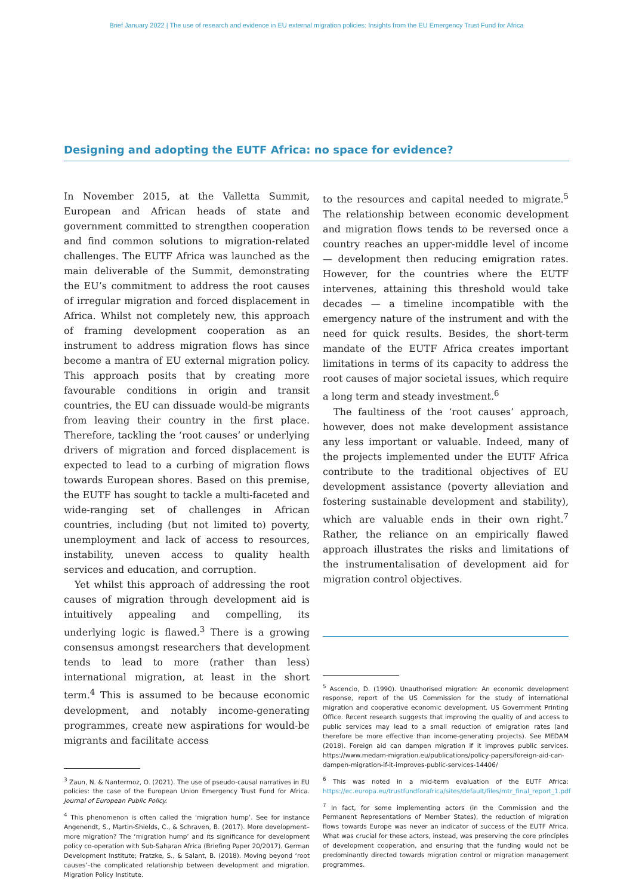Brief January 2022 | The use of research and evidence in EU external migration policies: Insights from the EU Emergency Trust Fund for Africa
Designing and adopting the EUTF Africa: no space for evidence?
In November 2015, at the Valletta Summit, European and African heads of state and government committed to strengthen cooperation and find common solutions to migration-related challenges. The EUTF Africa was launched as the main deliverable of the Summit, demonstrating the EU’s commitment to address the root causes of irregular migration and forced displacement in Africa. Whilst not completely new, this approach of framing development cooperation as an instrument to address migration flows has since become a mantra of EU external migration policy. This approach posits that by creating more favourable conditions in origin and transit countries, the EU can dissuade would-be migrants from leaving their country in the first place. Therefore, tackling the ‘root causes’ or underlying drivers of migration and forced displacement is expected to lead to a curbing of migration flows towards European shores. Based on this premise, the EUTF has sought to tackle a multi-faceted and wide-ranging set of challenges in African countries, including (but not limited to) poverty, unemployment and lack of access to resources, instability, uneven access to quality health services and education, and corruption.
Yet whilst this approach of addressing the root causes of migration through development aid is intuitively appealing and compelling, its underlying logic is flawed.<sup>3</sup> There is a growing consensus amongst researchers that development tends to lead to more (rather than less) international migration, at least in the short term.<sup>4</sup> This is assumed to be because economic development, and notably income-generating programmes, create new aspirations for would-be migrants and facilitate access
<sup>3</sup> Zaun, N. & Nantermoz, O. (2021). The use of pseudo-causal narratives in EU policies: the case of the European Union Emergency Trust Fund for Africa. Journal of European Public Policy.
<sup>4</sup> This phenomenon is often called the ‘migration hump’. See for instance Angenendt, S., Martin-Shields, C., & Schraven, B. (2017). More development–more migration? The ‘migration hump’ and its significance for development policy co-operation with Sub-Saharan Africa (Briefing Paper 20/2017). German Development Institute; Fratzke, S., & Salant, B. (2018). Moving beyond ‘root causes’–the complicated relationship between development and migration. Migration Policy Institute.
to the resources and capital needed to migrate.<sup>5</sup> The relationship between economic development and migration flows tends to be reversed once a country reaches an upper-middle level of income — development then reducing emigration rates. However, for the countries where the EUTF intervenes, attaining this threshold would take decades — a timeline incompatible with the emergency nature of the instrument and with the need for quick results. Besides, the short-term mandate of the EUTF Africa creates important limitations in terms of its capacity to address the root causes of major societal issues, which require a long term and steady investment.<sup>6</sup>
The faultiness of the ‘root causes’ approach, however, does not make development assistance any less important or valuable. Indeed, many of the projects implemented under the EUTF Africa contribute to the traditional objectives of EU development assistance (poverty alleviation and fostering sustainable development and stability), which are valuable ends in their own right.<sup>7</sup> Rather, the reliance on an empirically flawed approach illustrates the risks and limitations of the instrumentalisation of development aid for migration control objectives.
<sup>5</sup> Ascencio, D. (1990). Unauthorised migration: An economic development response, report of the US Commission for the study of international migration and cooperative economic development. US Government Printing Office. Recent research suggests that improving the quality of and access to public services may lead to a small reduction of emigration rates (and therefore be more effective than income-generating projects). See MEDAM (2018). Foreign aid can dampen migration if it improves public services. https://www.medam-migration.eu/publications/policy-papers/foreign-aid-can-dampen-migration-if-it-improves-public-services-14406/
<sup>6</sup> This was noted in a mid-term evaluation of the EUTF Africa: https://ec.europa.eu/trustfundforafrica/sites/default/files/mtr_final_report_1.pdf
<sup>7</sup> In fact, for some implementing actors (in the Commission and the Permanent Representations of Member States), the reduction of migration flows towards Europe was never an indicator of success of the EUTF Africa. What was crucial for these actors, instead, was preserving the core principles of development cooperation, and ensuring that the funding would not be predominantly directed towards migration control or migration management programmes.